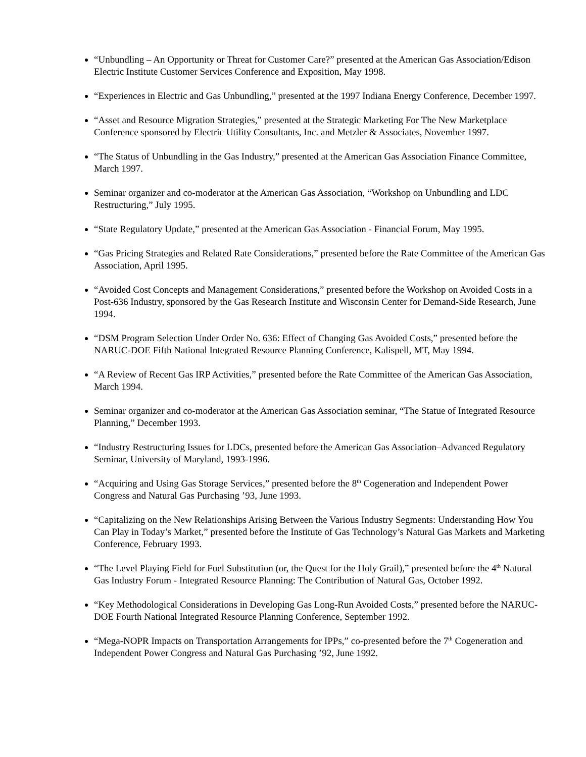“Unbundling – An Opportunity or Threat for Customer Care?” presented at the American Gas Association/Edison Electric Institute Customer Services Conference and Exposition, May 1998.
“Experiences in Electric and Gas Unbundling,” presented at the 1997 Indiana Energy Conference, December 1997.
“Asset and Resource Migration Strategies,” presented at the Strategic Marketing For The New Marketplace Conference sponsored by Electric Utility Consultants, Inc. and Metzler & Associates, November 1997.
“The Status of Unbundling in the Gas Industry,” presented at the American Gas Association Finance Committee, March 1997.
Seminar organizer and co-moderator at the American Gas Association, “Workshop on Unbundling and LDC Restructuring,” July 1995.
“State Regulatory Update,” presented at the American Gas Association - Financial Forum, May 1995.
“Gas Pricing Strategies and Related Rate Considerations,” presented before the Rate Committee of the American Gas Association, April 1995.
“Avoided Cost Concepts and Management Considerations,” presented before the Workshop on Avoided Costs in a Post-636 Industry, sponsored by the Gas Research Institute and Wisconsin Center for Demand-Side Research, June 1994.
“DSM Program Selection Under Order No. 636: Effect of Changing Gas Avoided Costs,” presented before the NARUC-DOE Fifth National Integrated Resource Planning Conference, Kalispell, MT, May 1994.
“A Review of Recent Gas IRP Activities,” presented before the Rate Committee of the American Gas Association, March 1994.
Seminar organizer and co-moderator at the American Gas Association seminar, “The Statue of Integrated Resource Planning,” December 1993.
“Industry Restructuring Issues for LDCs, presented before the American Gas Association–Advanced Regulatory Seminar, University of Maryland, 1993-1996.
“Acquiring and Using Gas Storage Services,” presented before the 8<sup>th</sup> Cogeneration and Independent Power Congress and Natural Gas Purchasing ’93, June 1993.
“Capitalizing on the New Relationships Arising Between the Various Industry Segments: Understanding How You Can Play in Today’s Market,” presented before the Institute of Gas Technology’s Natural Gas Markets and Marketing Conference, February 1993.
“The Level Playing Field for Fuel Substitution (or, the Quest for the Holy Grail),” presented before the 4<sup>th</sup> Natural Gas Industry Forum - Integrated Resource Planning: The Contribution of Natural Gas, October 1992.
“Key Methodological Considerations in Developing Gas Long-Run Avoided Costs,” presented before the NARUC-DOE Fourth National Integrated Resource Planning Conference, September 1992.
“Mega-NOPR Impacts on Transportation Arrangements for IPPs,” co-presented before the 7<sup>th</sup> Cogeneration and Independent Power Congress and Natural Gas Purchasing ’92, June 1992.